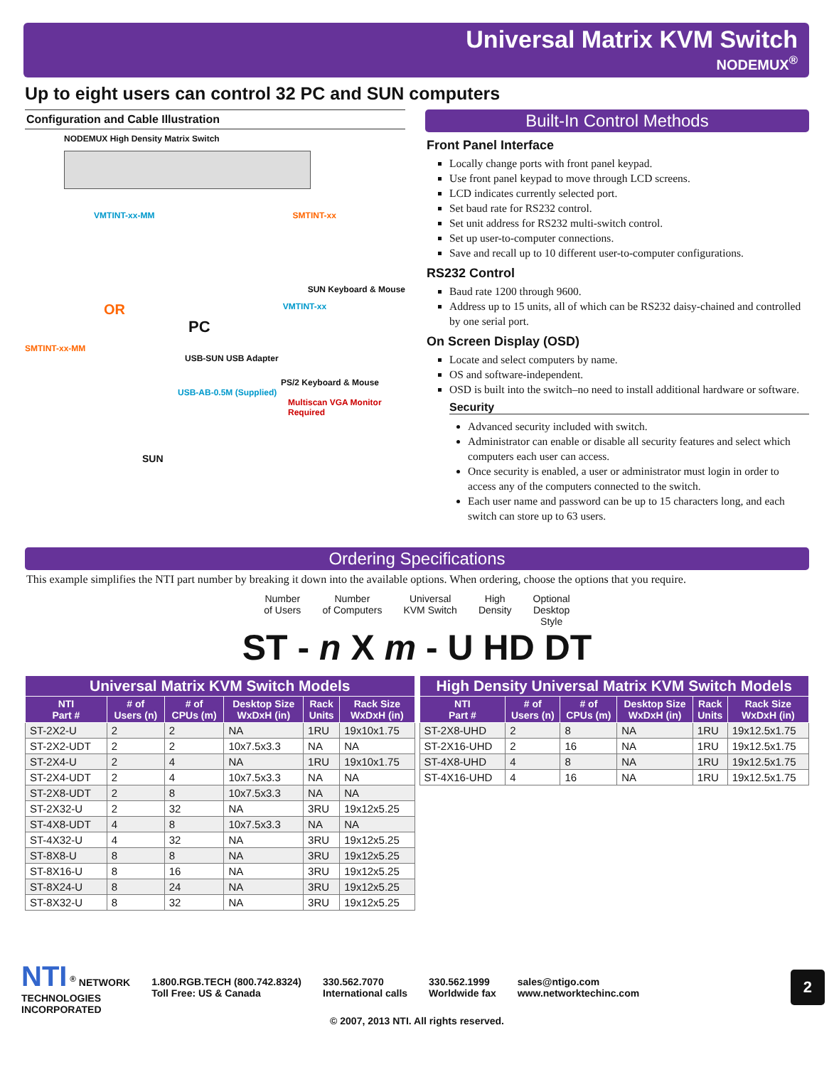Universal Matrix KVM Switch
NODEMUX<sup>®</sup>
Up to eight users can control 32 PC and SUN computers
Configuration and Cable Illustration
NODEMUX High Density Matrix Switch
VMTINT-xx-MM SMTINT-xx
SUN Keyboard & Mouse
OR VMTINT-xx
PC
SMTINT-xx-MM
USB-SUN USB Adapter
PS/2 Keyboard & Mouse
USB-AB-0.5M (Supplied)
Multiscan VGA Monitor Required
SUN
Built-In Control Methods
Front Panel Interface
Locally change ports with front panel keypad.
Use front panel keypad to move through LCD screens.
LCD indicates currently selected port.
Set baud rate for RS232 control.
Set unit address for RS232 multi-switch control.
Set up user-to-computer connections.
Save and recall up to 10 different user-to-computer configurations.
RS232 Control
Baud rate 1200 through 9600.
Address up to 15 units, all of which can be RS232 daisy-chained and controlled by one serial port.
On Screen Display (OSD)
Locate and select computers by name.
OS and software-independent.
OSD is built into the switch–no need to install additional hardware or software.
Security
Advanced security included with switch.
Administrator can enable or disable all security features and select which computers each user can access.
Once security is enabled, a user or administrator must login in order to access any of the computers connected to the switch.
Each user name and password can be up to 15 characters long, and each switch can store up to 63 users.
Ordering Specifications
This example simplifies the NTI part number by breaking it down into the available options. When ordering, choose the options that you require.
Number
of Users Number
of Computers Universal
KVM Switch High
Density Optional
Desktop
Style
ST - n X m - U HD DT
| Universal Matrix KVM Switch Models | | | | | |
| --- | --- | --- | --- | --- | --- |
| NTI Part # | # of Users (n) | # of CPUs (m) | Desktop Size WxDxH (in) | Rack Units | Rack Size WxDxH (in) |
| ST-2X2-U | 2 | 2 | NA | 1RU | 19x10x1.75 |
| ST-2X2-UDT | 2 | 2 | 10x7.5x3.3 | NA | NA |
| ST-2X4-U | 2 | 4 | NA | 1RU | 19x10x1.75 |
| ST-2X4-UDT | 2 | 4 | 10x7.5x3.3 | NA | NA |
| ST-2X8-UDT | 2 | 8 | 10x7.5x3.3 | NA | NA |
| ST-2X32-U | 2 | 32 | NA | 3RU | 19x12x5.25 |
| ST-4X8-UDT | 4 | 8 | 10x7.5x3.3 | NA | NA |
| ST-4X32-U | 4 | 32 | NA | 3RU | 19x12x5.25 |
| ST-8X8-U | 8 | 8 | NA | 3RU | 19x12x5.25 |
| ST-8X16-U | 8 | 16 | NA | 3RU | 19x12x5.25 |
| ST-8X24-U | 8 | 24 | NA | 3RU | 19x12x5.25 |
| ST-8X32-U | 8 | 32 | NA | 3RU | 19x12x5.25 |
| High Density Universal Matrix KVM Switch Models | | | | | |
| --- | --- | --- | --- | --- | --- |
| NTI Part # | # of Users (n) | # of CPUs (m) | Desktop Size WxDxH (in) | Rack Units | Rack Size WxDxH (in) |
| ST-2X8-UHD | 2 | 8 | NA | 1RU | 19x12.5x1.75 |
| ST-2X16-UHD | 2 | 16 | NA | 1RU | 19x12.5x1.75 |
| ST-4X8-UHD | 4 | 8 | NA | 1RU | 19x12.5x1.75 |
| ST-4X16-UHD | 4 | 16 | NA | 1RU | 19x12.5x1.75 |
NTI <sup>®</sup> NETWORK
TECHNOLOGIES
INCORPORATED
1.800.RGB.TECH (800.742.8324)
Toll Free: US & Canada
330.562.7070
International calls
330.562.1999
Worldwide fax
sales@ntigo.com
www.networktechinc.com
2
© 2007, 2013 NTI. All rights reserved.